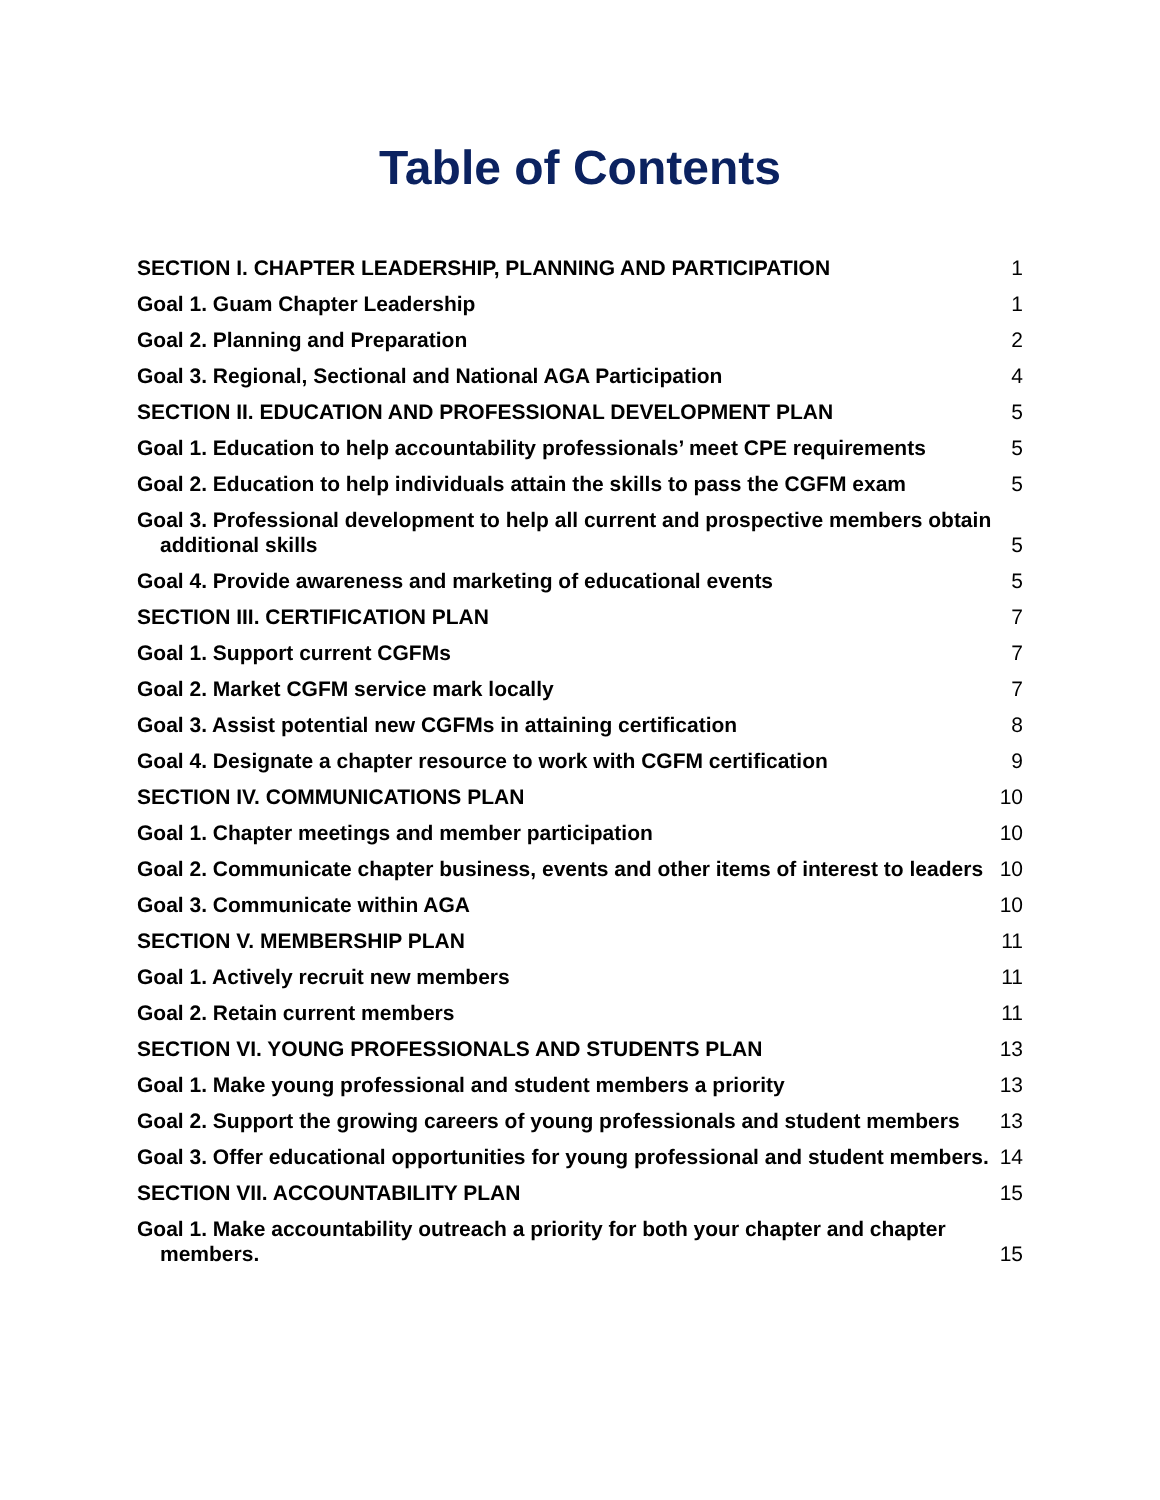Table of Contents
SECTION I. CHAPTER LEADERSHIP, PLANNING AND PARTICIPATION 1
Goal 1. Guam Chapter Leadership 1
Goal 2. Planning and Preparation 2
Goal 3. Regional, Sectional and National AGA Participation 4
SECTION II. EDUCATION AND PROFESSIONAL DEVELOPMENT PLAN 5
Goal 1. Education to help accountability professionals’ meet CPE requirements 5
Goal 2. Education to help individuals attain the skills to pass the CGFM exam 5
Goal 3. Professional development to help all current and prospective members obtain additional skills 5
Goal 4. Provide awareness and marketing of educational events 5
SECTION III. CERTIFICATION PLAN 7
Goal 1. Support current CGFMs 7
Goal 2. Market CGFM service mark locally 7
Goal 3. Assist potential new CGFMs in attaining certification 8
Goal 4. Designate a chapter resource to work with CGFM certification 9
SECTION IV. COMMUNICATIONS PLAN 10
Goal 1. Chapter meetings and member participation 10
Goal 2. Communicate chapter business, events and other items of interest to leaders 10
Goal 3. Communicate within AGA 10
SECTION V. MEMBERSHIP PLAN 11
Goal 1. Actively recruit new members 11
Goal 2. Retain current members 11
SECTION VI. YOUNG PROFESSIONALS AND STUDENTS PLAN 13
Goal 1. Make young professional and student members a priority 13
Goal 2. Support the growing careers of young professionals and student members 13
Goal 3. Offer educational opportunities for young professional and student members. 14
SECTION VII. ACCOUNTABILITY PLAN 15
Goal 1. Make accountability outreach a priority for both your chapter and chapter members. 15